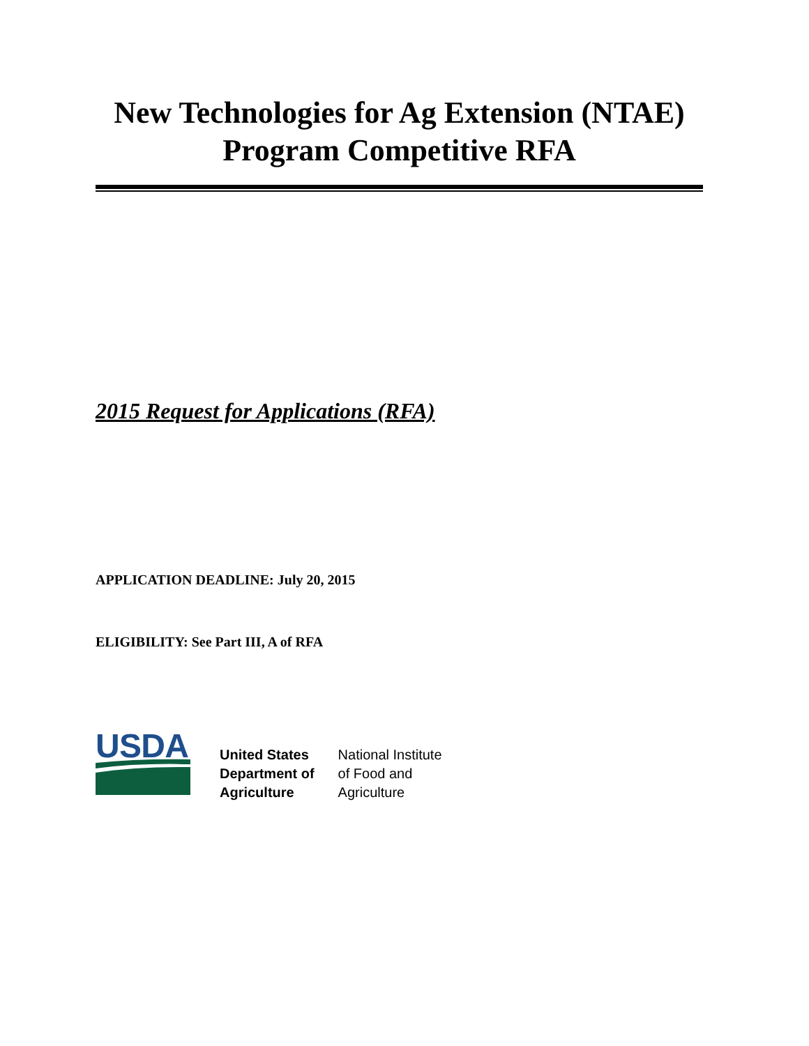New Technologies for Ag Extension (NTAE)
Program Competitive RFA
2015 Request for Applications (RFA)
APPLICATION DEADLINE: July 20, 2015
ELIGIBILITY: See Part III, A of RFA
USDA
United States
Department of
Agriculture
National Institute
of Food and
Agriculture